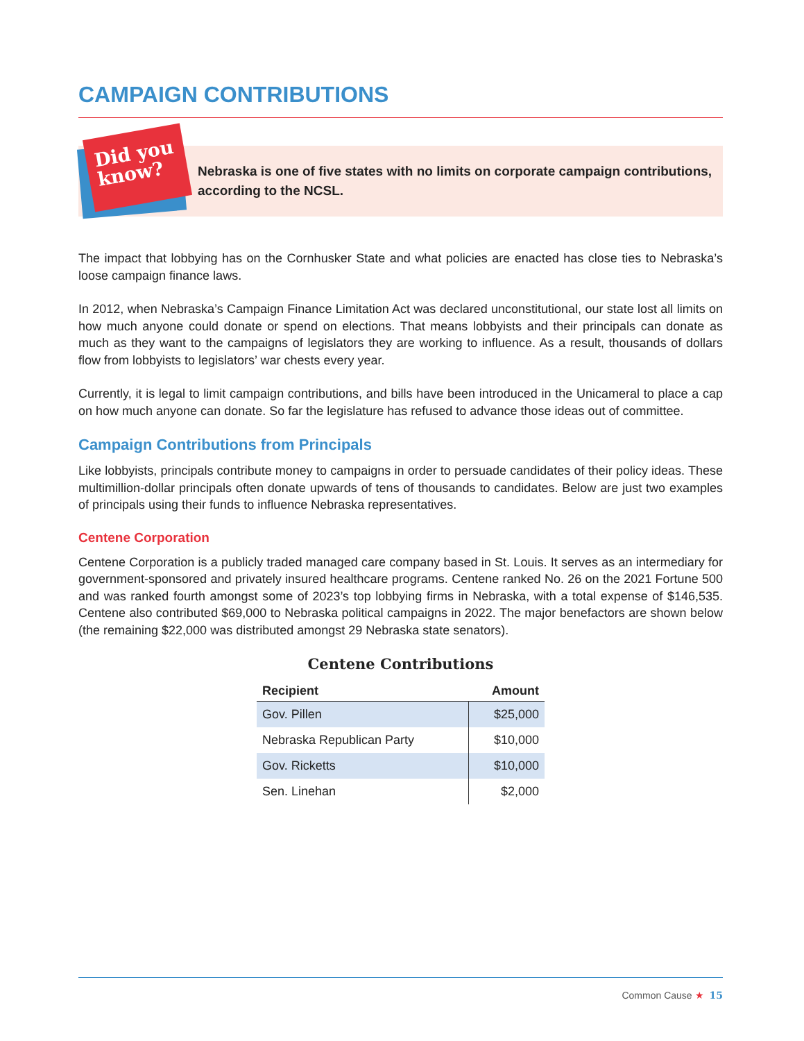CAMPAIGN CONTRIBUTIONS
Did you
know?
Nebraska is one of five states with no limits on corporate campaign contributions, according to the NCSL.
The impact that lobbying has on the Cornhusker State and what policies are enacted has close ties to Nebraska’s loose campaign finance laws.
In 2012, when Nebraska’s Campaign Finance Limitation Act was declared unconstitutional, our state lost all limits on how much anyone could donate or spend on elections. That means lobbyists and their principals can donate as much as they want to the campaigns of legislators they are working to influence. As a result, thousands of dollars flow from lobbyists to legislators’ war chests every year.
Currently, it is legal to limit campaign contributions, and bills have been introduced in the Unicameral to place a cap on how much anyone can donate. So far the legislature has refused to advance those ideas out of committee.
Campaign Contributions from Principals
Like lobbyists, principals contribute money to campaigns in order to persuade candidates of their policy ideas. These multimillion-dollar principals often donate upwards of tens of thousands to candidates. Below are just two examples of principals using their funds to influence Nebraska representatives.
Centene Corporation
Centene Corporation is a publicly traded managed care company based in St. Louis. It serves as an intermediary for government-sponsored and privately insured healthcare programs. Centene ranked No. 26 on the 2021 Fortune 500 and was ranked fourth amongst some of 2023’s top lobbying firms in Nebraska, with a total expense of $146,535. Centene also contributed $69,000 to Nebraska political campaigns in 2022. The major benefactors are shown below (the remaining $22,000 was distributed amongst 29 Nebraska state senators).
Centene Contributions
| Recipient | Amount |
| --- | --- |
| Gov. Pillen | $25,000 |
| Nebraska Republican Party | $10,000 |
| Gov. Ricketts | $10,000 |
| Sen. Linehan | $2,000 |
Common Cause ★ 15